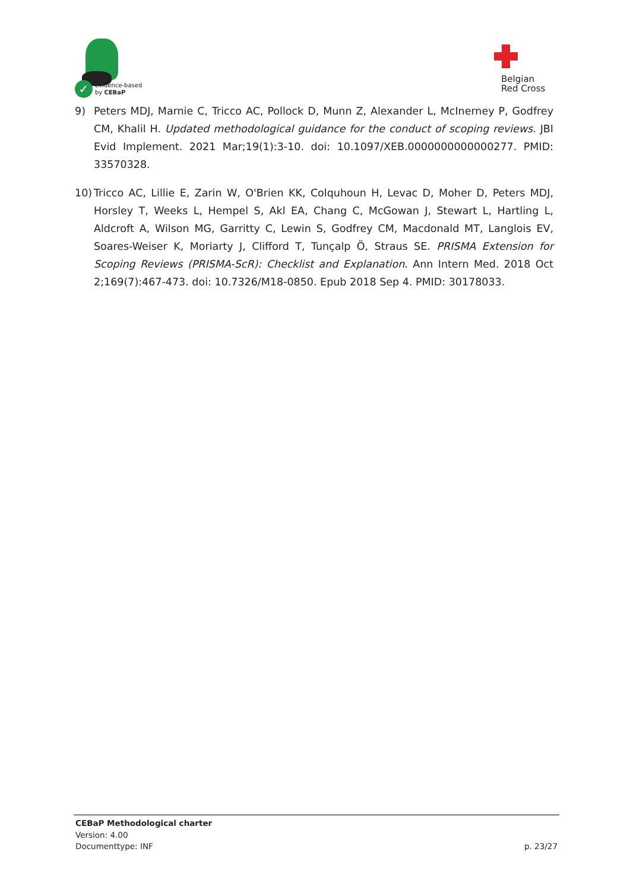✓
Evidence-based
by CEBaP
Belgian
Red Cross
9) Peters MDJ, Marnie C, Tricco AC, Pollock D, Munn Z, Alexander L, McInerney P, Godfrey CM, Khalil H. Updated methodological guidance for the conduct of scoping reviews. JBI Evid Implement. 2021 Mar;19(1):3-10. doi: 10.1097/XEB.0000000000000277. PMID: 33570328.
10) Tricco AC, Lillie E, Zarin W, O'Brien KK, Colquhoun H, Levac D, Moher D, Peters MDJ, Horsley T, Weeks L, Hempel S, Akl EA, Chang C, McGowan J, Stewart L, Hartling L, Aldcroft A, Wilson MG, Garritty C, Lewin S, Godfrey CM, Macdonald MT, Langlois EV, Soares-Weiser K, Moriarty J, Clifford T, Tunçalp Ö, Straus SE. PRISMA Extension for Scoping Reviews (PRISMA-ScR): Checklist and Explanation. Ann Intern Med. 2018 Oct 2;169(7):467-473. doi: 10.7326/M18-0850. Epub 2018 Sep 4. PMID: 30178033.
CEBaP Methodological charter
Version: 4.00
Documenttype: INF p. 23/27